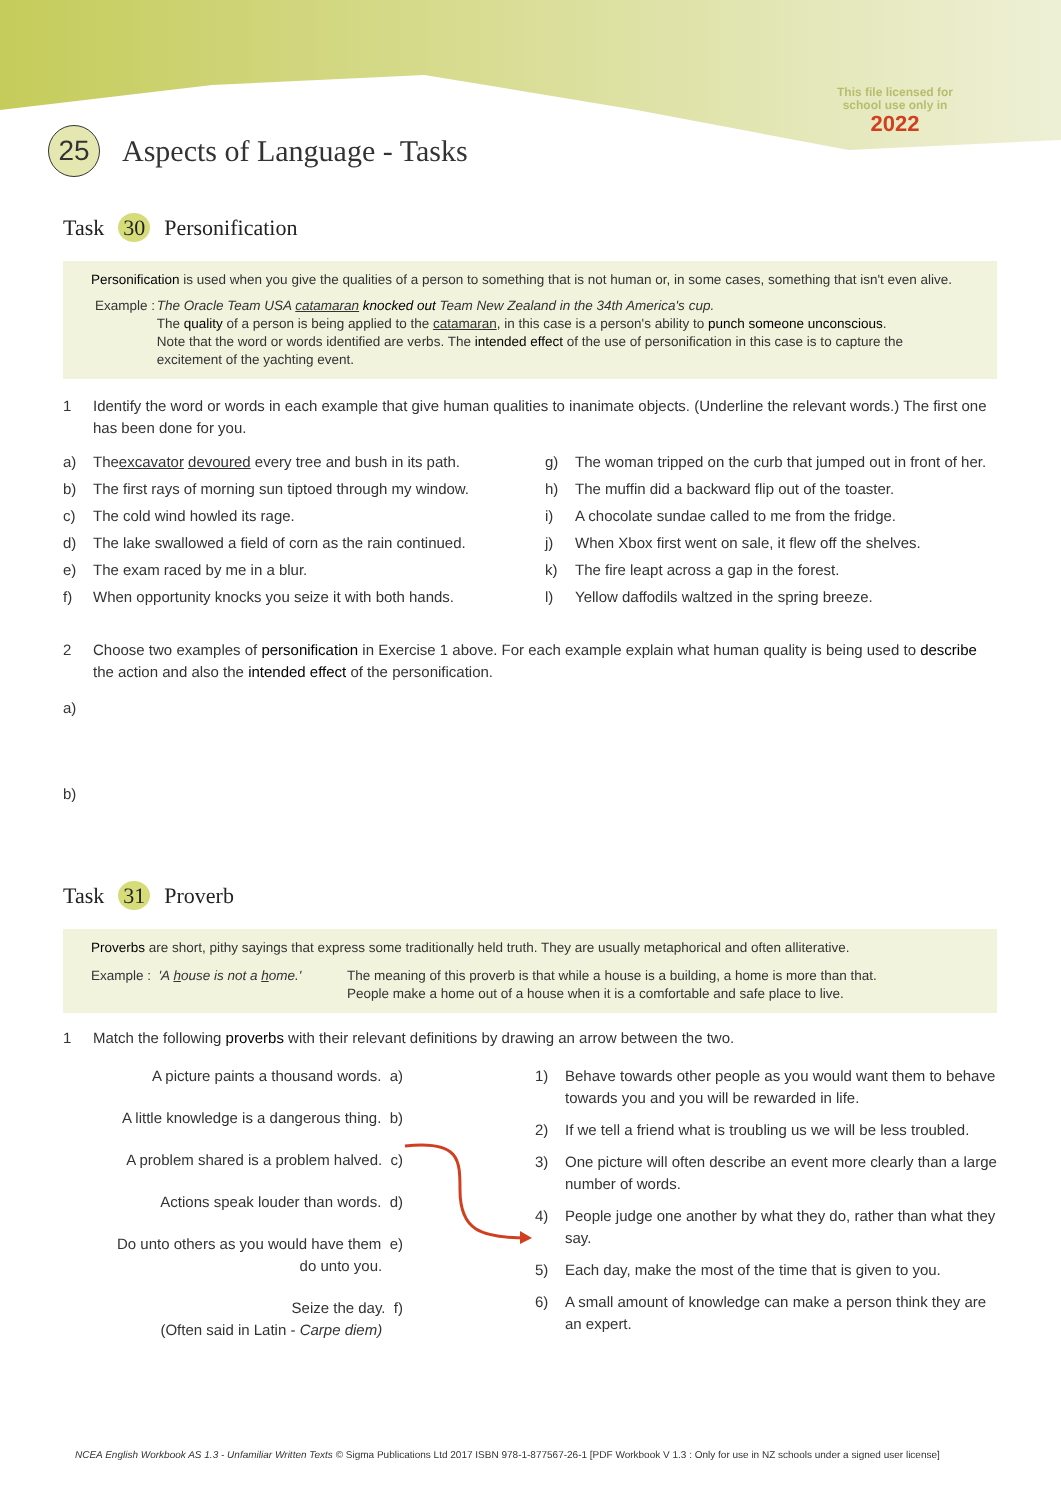This file licensed for
school use only in
2022
25 Aspects of Language - Tasks
Task 30 Personification
Personification is used when you give the qualities of a person to something that is not human or, in some cases, something that isn't even alive.
Example :
The Oracle Team USA catamaran knocked out Team New Zealand in the 34th America's cup.
The quality of a person is being applied to the catamaran, in this case is a person's ability to punch someone unconscious.
Note that the word or words identified are verbs. The intended effect of the use of personification in this case is to capture the excitement of the yachting event.
1 Identify the word or words in each example that give human qualities to inanimate objects. (Underline the relevant words.) The first one has been done for you.
a) The excavator devoured every tree and bush in its path.
b) The first rays of morning sun tiptoed through my window.
c) The cold wind howled its rage.
d) The lake swallowed a field of corn as the rain continued.
e) The exam raced by me in a blur.
f) When opportunity knocks you seize it with both hands.
g) The woman tripped on the curb that jumped out in front of her.
h) The muffin did a backward flip out of the toaster.
i) A chocolate sundae called to me from the fridge.
j) When Xbox first went on sale, it flew off the shelves.
k) The fire leapt across a gap in the forest.
l) Yellow daffodils waltzed in the spring breeze.
2 Choose two examples of personification in Exercise 1 above. For each example explain what human quality is being used to describe the action and also the intended effect of the personification.
a)
b)
Task 31 Proverb
Proverbs are short, pithy sayings that express some traditionally held truth. They are usually metaphorical and often alliterative.
Example : 'A house is not a home.'
The meaning of this proverb is that while a house is a building, a home is more than that.
People make a home out of a house when it is a comfortable and safe place to live.
1 Match the following proverbs with their relevant definitions by drawing an arrow between the two.
A picture paints a thousand words. a)
A little knowledge is a dangerous thing. b)
A problem shared is a problem halved. c)
Actions speak louder than words. d)
Do unto others as you would have them e)
do unto you.
Seize the day. f)
(Often said in Latin - Carpe diem)
1) Behave towards other people as you would want them to behave towards you and you will be rewarded in life.
2) If we tell a friend what is troubling us we will be less troubled.
3) One picture will often describe an event more clearly than a large number of words.
4) People judge one another by what they do, rather than what they say.
5) Each day, make the most of the time that is given to you.
6) A small amount of knowledge can make a person think they are an expert.
NCEA English Workbook AS 1.3 - Unfamiliar Written Texts © Sigma Publications Ltd 2017 ISBN 978-1-877567-26-1 [PDF Workbook V 1.3 : Only for use in NZ schools under a signed user license]